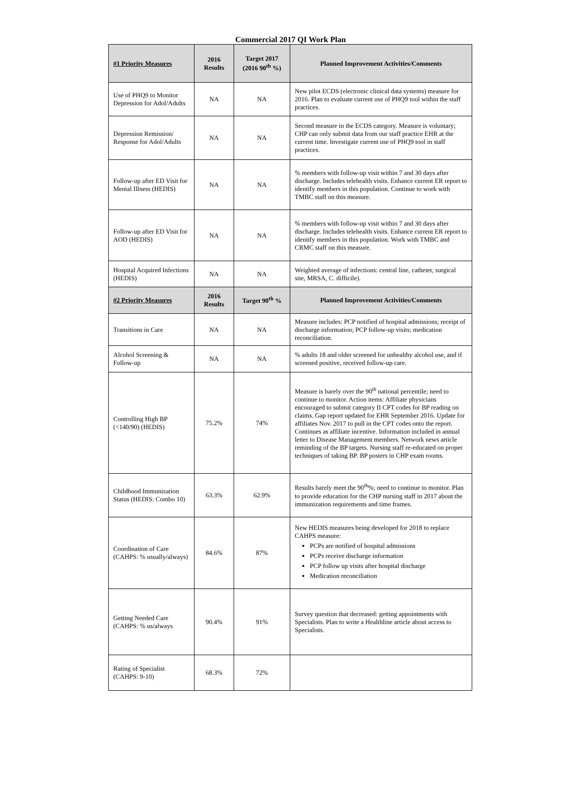Commercial 2017 QI Work Plan
| #1 Priority Measures | 2016 Results | Target 2017 (2016 90<sup>th</sup> %) | Planned Improvement Activities/Comments |
| --- | --- | --- | --- |
| Use of PHQ9 to Monitor Depression for Adol/Adults | NA | NA | New pilot ECDS (electronic clinical data systems) measure for 2016. Plan to evaluate current use of PHQ9 tool within the staff practices. |
| Depression Remission/ Response for Adol/Adults | NA | NA | Second measure in the ECDS category. Measure is voluntary; CHP can only submit data from our staff practice EHR at the current time. Investigate current use of PHQ9 tool in staff practices. |
| Follow-up after ED Visit for Mental Illness (HEDIS) | NA | NA | % members with follow-up visit within 7 and 30 days after discharge. Includes telehealth visits. Enhance current ER report to identify members in this population. Continue to work with TMBC staff on this measure. |
| Follow-up after ED Visit for AOD (HEDIS) | NA | NA | % members with follow-up visit within 7 and 30 days after discharge. Includes telehealth visits. Enhance current ER report to identify members in this population. Work with TMBC and CRMC staff on this measure. |
| Hospital Acquired Infections (HEDIS) | NA | NA | Weighted average of infections: central line, catheter, surgical site, MRSA, C. difficile). |
| #2 Priority Measures | 2016 Results | Target 90<sup>th</sup> % | Planned Improvement Activities/Comments |
| Transitions in Care | NA | NA | Measure includes: PCP notified of hospital admissions; receipt of discharge information; PCP follow-up visits; medication reconciliation. |
| Alcohol Screening & Follow-up | NA | NA | % adults 18 and older screened for unhealthy alcohol use, and if screened positive, received follow-up care. |
| Controlling High BP (<140/90) (HEDIS) | 75.2% | 74% | Measure is barely over the 90<sup>th</sup> national percentile; need to continue to monitor. Action items: Affiliate physicians encouraged to submit category II CPT codes for BP reading on claims. Gap report updated for EHR September 2016. Update for affiliates Nov. 2017 to pull in the CPT codes onto the report. Continues as affiliate incentive. Information included in annual letter to Disease Management members. Network news article reminding of the BP targets. Nursing staff re-educated on proper techniques of taking BP. BP posters in CHP exam rooms. |
| Childhood Immunization Status (HEDIS: Combo 10) | 63.3% | 62.9% | Results barely meet the 90<sup>th</sup>%; need to continue to monitor. Plan to provide education for the CHP nursing staff in 2017 about the immunization requirements and time frames. |
| Coordination of Care (CAHPS: % usually/always) | 84.6% | 87% | New HEDIS measures being developed for 2018 to replace CAHPS measure: PCPs are notified of hospital admissions PCPs receive discharge information PCP follow up visits after hospital discharge Medication reconciliation |
| Getting Needed Care (CAHPS: % us/always | 90.4% | 91% | Survey question that decreased: getting appointments with Specialists. Plan to write a Healthline article about access to Specialists. |
| Rating of Specialist (CAHPS: 9-10) | 68.3% | 72% | |